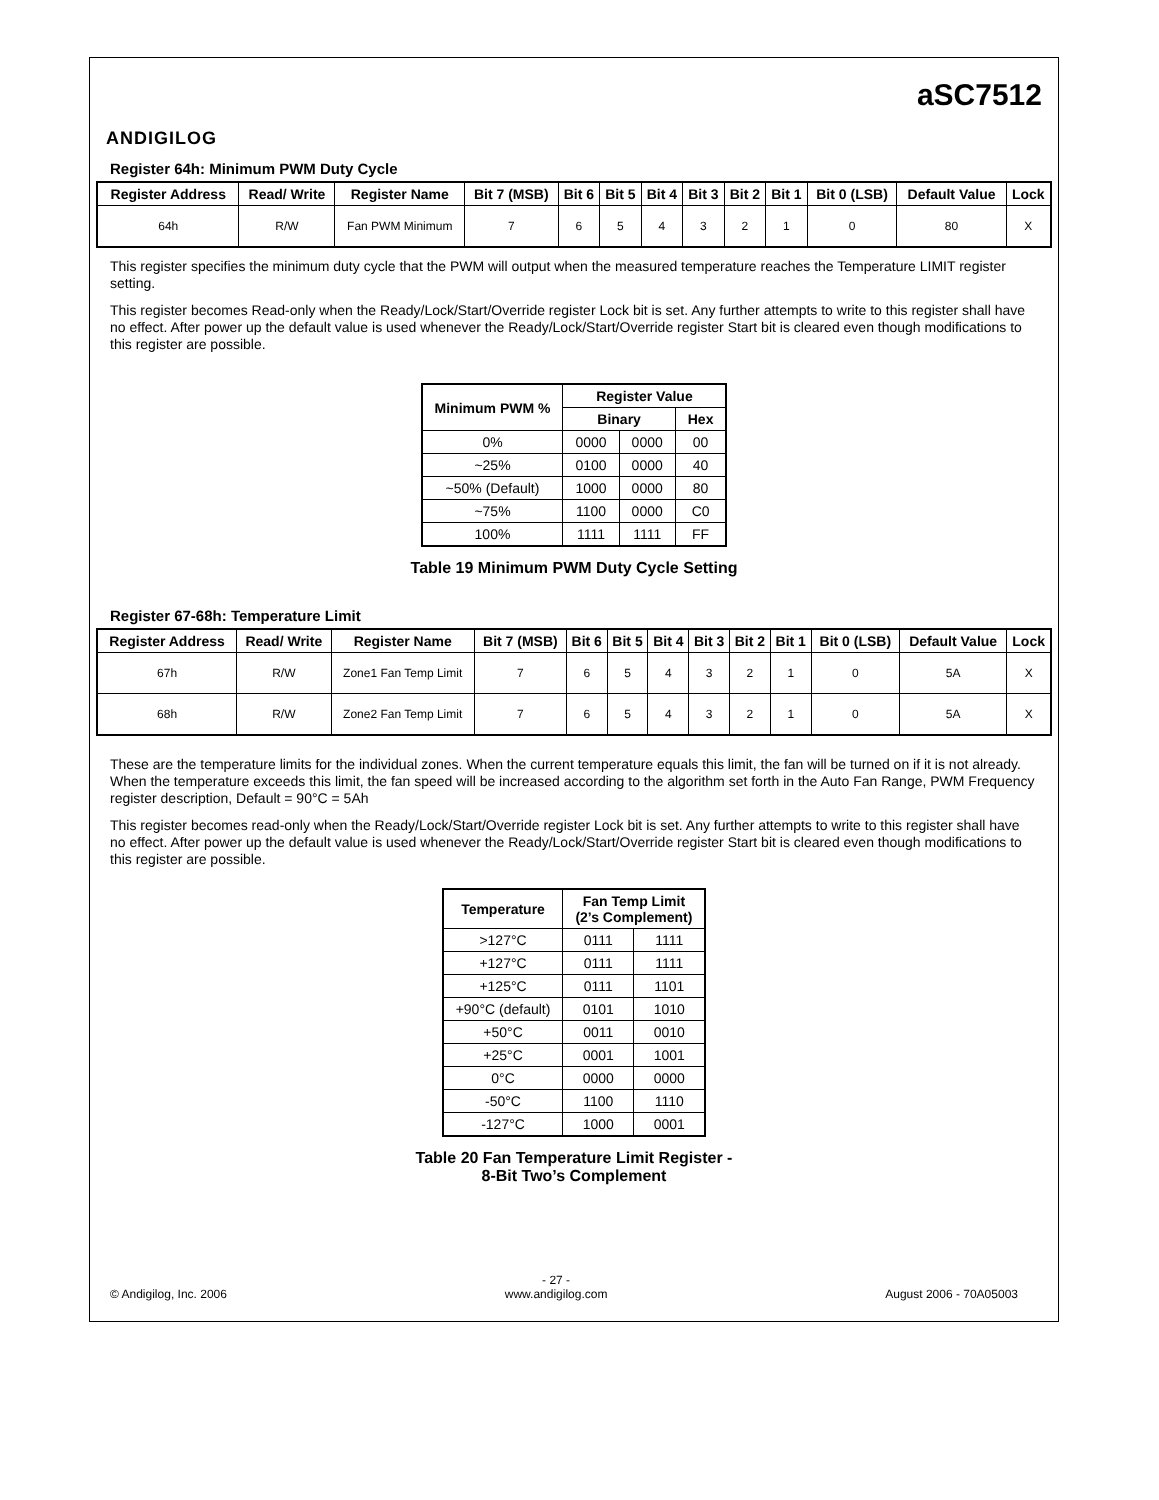ANDIGILOG
aSC7512
Register 64h: Minimum PWM Duty Cycle
| Register Address | Read/ Write | Register Name | Bit 7 (MSB) | Bit 6 | Bit 5 | Bit 4 | Bit 3 | Bit 2 | Bit 1 | Bit 0 (LSB) | Default Value | Lock |
| --- | --- | --- | --- | --- | --- | --- | --- | --- | --- | --- | --- | --- |
| 64h | R/W | Fan PWM Minimum | 7 | 6 | 5 | 4 | 3 | 2 | 1 | 0 | 80 | X |
This register specifies the minimum duty cycle that the PWM will output when the measured temperature reaches the Temperature LIMIT register setting.
This register becomes Read-only when the Ready/Lock/Start/Override register Lock bit is set. Any further attempts to write to this register shall have no effect. After power up the default value is used whenever the Ready/Lock/Start/Override register Start bit is cleared even though modifications to this register are possible.
| Minimum PWM % | Register Value | | |
| --- | --- | --- | --- |
| | Binary | | Hex |
| 0% | 0000 | 0000 | 00 |
| ~25% | 0100 | 0000 | 40 |
| ~50% (Default) | 1000 | 0000 | 80 |
| ~75% | 1100 | 0000 | C0 |
| 100% | 1111 | 1111 | FF |
Table 19 Minimum PWM Duty Cycle Setting
Register 67-68h: Temperature Limit
| Register Address | Read/ Write | Register Name | Bit 7 (MSB) | Bit 6 | Bit 5 | Bit 4 | Bit 3 | Bit 2 | Bit 1 | Bit 0 (LSB) | Default Value | Lock |
| --- | --- | --- | --- | --- | --- | --- | --- | --- | --- | --- | --- | --- |
| 67h | R/W | Zone1 Fan Temp Limit | 7 | 6 | 5 | 4 | 3 | 2 | 1 | 0 | 5A | X |
| 68h | R/W | Zone2 Fan Temp Limit | 7 | 6 | 5 | 4 | 3 | 2 | 1 | 0 | 5A | X |
These are the temperature limits for the individual zones. When the current temperature equals this limit, the fan will be turned on if it is not already. When the temperature exceeds this limit, the fan speed will be increased according to the algorithm set forth in the Auto Fan Range, PWM Frequency register description, Default = 90°C = 5Ah
This register becomes read-only when the Ready/Lock/Start/Override register Lock bit is set. Any further attempts to write to this register shall have no effect. After power up the default value is used whenever the Ready/Lock/Start/Override register Start bit is cleared even though modifications to this register are possible.
| Temperature | Fan Temp Limit (2’s Complement) | |
| --- | --- | --- |
| >127°C | 0111 | 1111 |
| +127°C | 0111 | 1111 |
| +125°C | 0111 | 1101 |
| +90°C (default) | 0101 | 1010 |
| +50°C | 0011 | 0010 |
| +25°C | 0001 | 1001 |
| 0°C | 0000 | 0000 |
| -50°C | 1100 | 1110 |
| -127°C | 1000 | 0001 |
Table 20 Fan Temperature Limit Register -
8-Bit Two’s Complement
© Andigilog, Inc. 2006 - 27 -
www.andigilog.com August 2006 - 70A05003